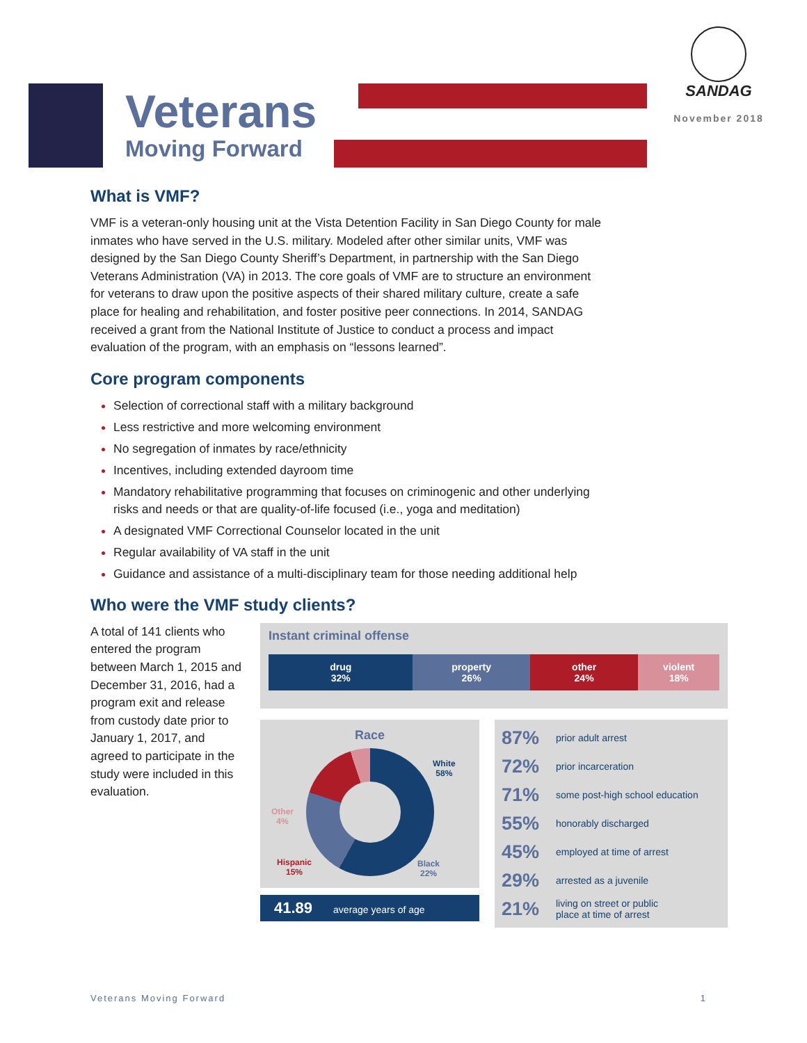Veterans
Moving Forward
SANDAG
November 2018
What is VMF?
VMF is a veteran-only housing unit at the Vista Detention Facility in San Diego County for male inmates who have served in the U.S. military. Modeled after other similar units, VMF was designed by the San Diego County Sheriff’s Department, in partnership with the San Diego Veterans Administration (VA) in 2013. The core goals of VMF are to structure an environment for veterans to draw upon the positive aspects of their shared military culture, create a safe place for healing and rehabilitation, and foster positive peer connections. In 2014, SANDAG received a grant from the National Institute of Justice to conduct a process and impact evaluation of the program, with an emphasis on “lessons learned”.
Core program components
Selection of correctional staff with a military background
Less restrictive and more welcoming environment
No segregation of inmates by race/ethnicity
Incentives, including extended dayroom time
Mandatory rehabilitative programming that focuses on criminogenic and other underlying risks and needs or that are quality-of-life focused (i.e., yoga and meditation)
A designated VMF Correctional Counselor located in the unit
Regular availability of VA staff in the unit
Guidance and assistance of a multi-disciplinary team for those needing additional help
Who were the VMF study clients?
A total of 141 clients who entered the program between March 1, 2015 and December 31, 2016, had a program exit and release from custody date prior to January 1, 2017, and agreed to participate in the study were included in this evaluation.
Instant criminal offense
drug
32%
property
26%
other
24%
violent
18%
Race
White
58%
Black
22%
Hispanic
15%
Other
4%
41.89 average years of age
87% prior adult arrest
72% prior incarceration
71% some post-high school education
55% honorably discharged
45% employed at time of arrest
29% arrested as a juvenile
21% living on street or public
place at time of arrest
Veterans Moving Forward 1